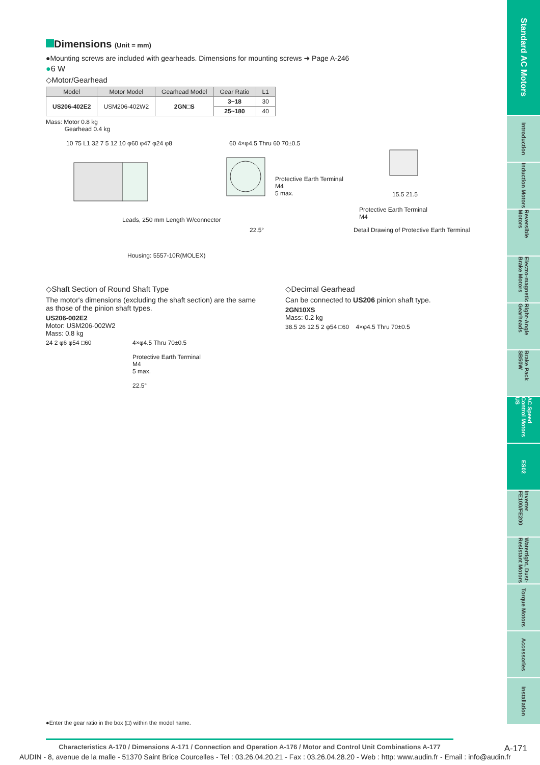Dimensions (Unit = mm)
●Mounting screws are included with gearheads. Dimensions for mounting screws ➜ Page A-246
●6 W
◇Motor/Gearhead
| Model | Motor Model | Gearhead Model | Gear Ratio | L1 |
| --- | --- | --- | --- | --- |
| US206-402E2 | USM206-402W2 | 2GN□S | 3~18 | 30 |
| | | | 25~180 | 40 |
Mass: Motor 0.8 kg
Gearhead 0.4 kg
10 75 L1 32 7 5 12 10 φ60 φ47 φ24 φ8
60 4×φ4.5 Thru 60 70±0.5
Protective Earth Terminal
M4
5 max.
Leads, 250 mm Length W/connector
22.5°
Housing: 5557-10R(MOLEX)
15.5 21.5
Protective Earth Terminal
M4
Detail Drawing of Protective Earth Terminal
◇Shaft Section of Round Shaft Type
The motor's dimensions (excluding the shaft section) are the same as those of the pinion shaft types.
US206-002E2
Motor: USM206-002W2
Mass: 0.8 kg
24 2 φ6 φ54 □60
4×φ4.5 Thru 70±0.5
Protective Earth Terminal
M4
5 max.
22.5°
◇Decimal Gearhead
Can be connected to US206 pinion shaft type.
2GN10XS
Mass: 0.2 kg
38.5 26 12.5 2 φ54 □60 4×φ4.5 Thru 70±0.5
●Enter the gear ratio in the box (□) within the model name.
Standard AC Motors
Introduction
Induction Motors
Reversible Motors
Electro-magnetic Brake Motors
Right-Angle Gearheads
Brake Pack SB50W
AC Speed Control Motors US
ES02
Inverter FE100/FE200
Watertight, Dust-Resistant Motors
Torque Motors
Accessories
Installation
Characteristics A-170 / Dimensions A-171 / Connection and Operation A-176 / Motor and Control Unit Combinations A-177
A-171
AUDIN - 8, avenue de la malle - 51370 Saint Brice Courcelles - Tel : 03.26.04.20.21 - Fax : 03.26.04.28.20 - Web : http: www.audin.fr - Email : info@audin.fr